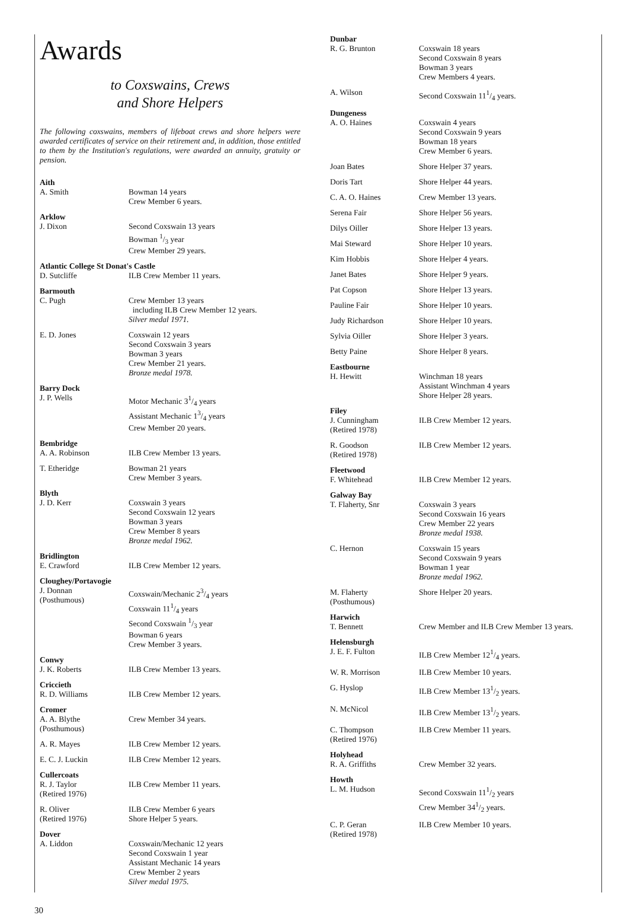Awards
to Coxswains, Crews
and Shore Helpers
The following coxswains, members of lifeboat crews and shore helpers were awarded certificates of service on their retirement and, in addition, those entitled to them by the Institution's regulations, were awarded an annuity, gratuity or pension.
| Aith | |
| A. Smith | Bowman 14 years Crew Member 6 years. |
| Arklow | |
| J. Dixon | Second Coxswain 13 years Bowman 1/3 year Crew Member 29 years. |
| Atlantic College St Donat's Castle | |
| D. Sutcliffe | ILB Crew Member 11 years. |
| Barmouth | |
| C. Pugh | Crew Member 13 years including ILB Crew Member 12 years. Silver medal 1971. |
| E. D. Jones | Coxswain 12 years Second Coxswain 3 years Bowman 3 years Crew Member 21 years. Bronze medal 1978. |
| Barry Dock | |
| J. P. Wells | Motor Mechanic 31/4 years Assistant Mechanic 13/4 years Crew Member 20 years. |
| Bembridge | |
| A. A. Robinson | ILB Crew Member 13 years. |
| T. Etheridge | Bowman 21 years Crew Member 3 years. |
| Blyth | |
| J. D. Kerr | Coxswain 3 years Second Coxswain 12 years Bowman 3 years Crew Member 8 years Bronze medal 1962. |
| Bridlington | |
| E. Crawford | ILB Crew Member 12 years. |
| Cloughey/Portavogie | |
| J. Donnan (Posthumous) | Coxswain/Mechanic 23/4 years Coxswain 111/4 years Second Coxswain 1/3 year Bowman 6 years Crew Member 3 years. |
| Conwy | |
| J. K. Roberts | ILB Crew Member 13 years. |
| Criccieth | |
| R. D. Williams | ILB Crew Member 12 years. |
| Cromer | |
| A. A. Blythe (Posthumous) | Crew Member 34 years. |
| A. R. Mayes | ILB Crew Member 12 years. |
| E. C. J. Luckin | ILB Crew Member 12 years. |
| Cullercoats | |
| R. J. Taylor (Retired 1976) | ILB Crew Member 11 years. |
| R. Oliver (Retired 1976) | ILB Crew Member 6 years Shore Helper 5 years. |
| Dover | |
| A. Liddon | Coxswain/Mechanic 12 years Second Coxswain 1 year Assistant Mechanic 14 years Crew Member 2 years Silver medal 1975. |
| Dunbar | |
| R. G. Brunton | Coxswain 18 years Second Coxswain 8 years Bowman 3 years Crew Members 4 years. |
| A. Wilson | Second Coxswain 111/4 years. |
| Dungeness | |
| A. O. Haines | Coxswain 4 years Second Coxswain 9 years Bowman 18 years Crew Member 6 years. |
| Joan Bates | Shore Helper 37 years. |
| Doris Tart | Shore Helper 44 years. |
| C. A. O. Haines | Crew Member 13 years. |
| Serena Fair | Shore Helper 56 years. |
| Dilys Oiller | Shore Helper 13 years. |
| Mai Steward | Shore Helper 10 years. |
| Kim Hobbis | Shore Helper 4 years. |
| Janet Bates | Shore Helper 9 years. |
| Pat Copson | Shore Helper 13 years. |
| Pauline Fair | Shore Helper 10 years. |
| Judy Richardson | Shore Helper 10 years. |
| Sylvia Oiller | Shore Helper 3 years. |
| Betty Paine | Shore Helper 8 years. |
| Eastbourne | |
| H. Hewitt | Winchman 18 years Assistant Winchman 4 years Shore Helper 28 years. |
| Filey | |
| J. Cunningham (Retired 1978) | ILB Crew Member 12 years. |
| R. Goodson (Retired 1978) | ILB Crew Member 12 years. |
| Fleetwood | |
| F. Whitehead | ILB Crew Member 12 years. |
| Galway Bay | |
| T. Flaherty, Snr | Coxswain 3 years Second Coxswain 16 years Crew Member 22 years Bronze medal 1938. |
| C. Hernon | Coxswain 15 years Second Coxswain 9 years Bowman 1 year Bronze medal 1962. |
| M. Flaherty (Posthumous) | Shore Helper 20 years. |
| Harwich | |
| T. Bennett | Crew Member and ILB Crew Member 13 years. |
| Helensburgh | |
| J. E. F. Fulton | ILB Crew Member 121/4 years. |
| W. R. Morrison | ILB Crew Member 10 years. |
| G. Hyslop | ILB Crew Member 131/2 years. |
| N. McNicol | ILB Crew Member 131/2 years. |
| C. Thompson (Retired 1976) | ILB Crew Member 11 years. |
| Holyhead | |
| R. A. Griffiths | Crew Member 32 years. |
| Howth | |
| L. M. Hudson | Second Coxswain 111/2 years Crew Member 341/2 years. |
| C. P. Geran (Retired 1978) | ILB Crew Member 10 years. |
30